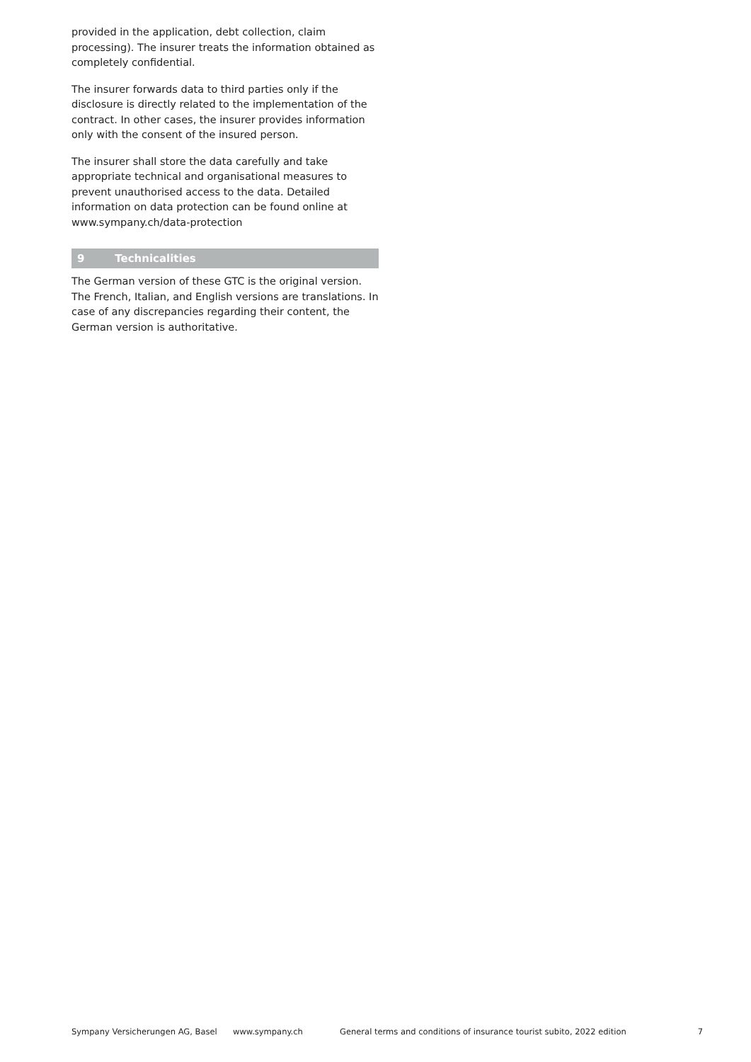provided in the application, debt collection, claim processing). The insurer treats the information obtained as completely confidential.
The insurer forwards data to third parties only if the disclosure is directly related to the implementation of the contract. In other cases, the insurer provides information only with the consent of the insured person.
The insurer shall store the data carefully and take appropriate technical and organisational measures to prevent unauthorised access to the data. Detailed information on data protection can be found online at www.sympany.ch/data-protection
9 Technicalities
The German version of these GTC is the original version. The French, Italian, and English versions are translations. In case of any discrepancies regarding their content, the German version is authoritative.
Sympany Versicherungen AG, Basel www.sympany.ch General terms and conditions of insurance tourist subito, 2022 edition 7